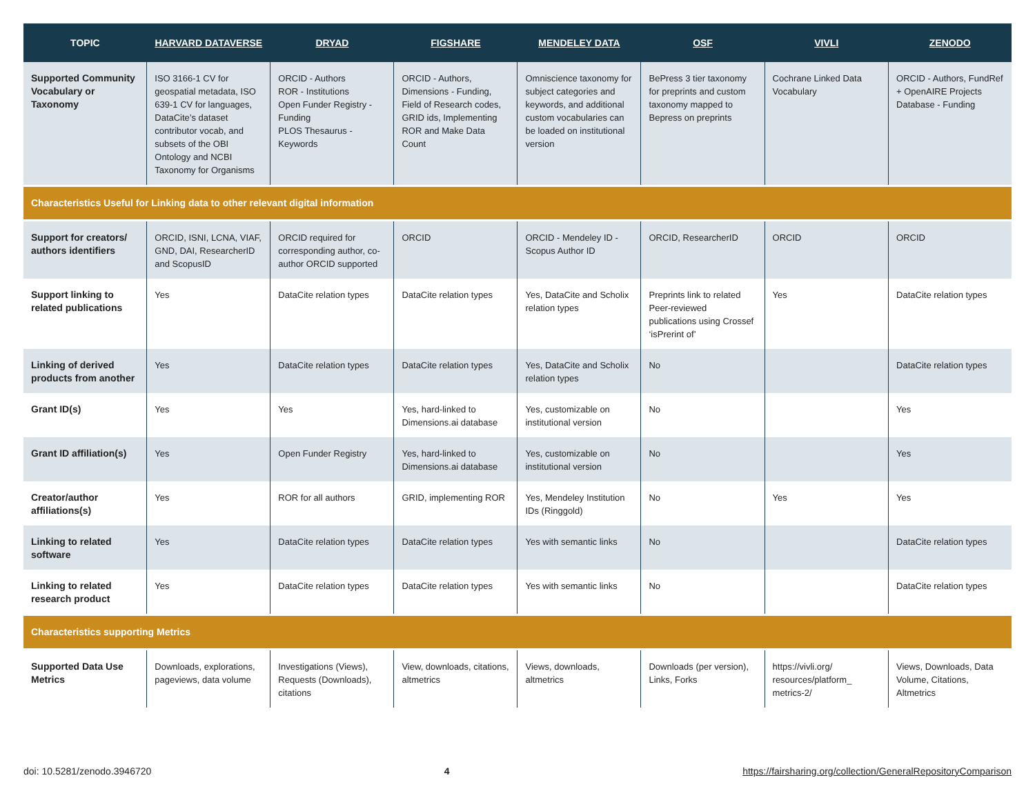| TOPIC | HARVARD DATAVERSE | DRYAD | FIGSHARE | MENDELEY DATA | OSF | VIVLI | ZENODO |
| --- | --- | --- | --- | --- | --- | --- | --- |
| Supported Community Vocabulary or Taxonomy | ISO 3166-1 CV for geospatial metadata, ISO 639-1 CV for languages, DataCite’s dataset contributor vocab, and subsets of the OBI Ontology and NCBI Taxonomy for Organisms | ORCID - Authors ROR - Institutions Open Funder Registry - Funding PLOS Thesaurus - Keywords | ORCID - Authors, Dimensions - Funding, Field of Research codes, GRID ids, Implementing ROR and Make Data Count | Omniscience taxonomy for subject categories and keywords, and additional custom vocabularies can be loaded on institutional version | BePress 3 tier taxonomy for preprints and custom taxonomy mapped to Bepress on preprints | Cochrane Linked Data Vocabulary | ORCID - Authors, FundRef + OpenAIRE Projects Database - Funding |
| Characteristics Useful for Linking data to other relevant digital information | | | | | | | |
| Support for creators/ authors identifiers | ORCID, ISNI, LCNA, VIAF, GND, DAI, ResearcherID and ScopusID | ORCID required for corresponding author, co-author ORCID supported | ORCID | ORCID - Mendeley ID - Scopus Author ID | ORCID, ResearcherID | ORCID | ORCID |
| Support linking to related publications | Yes | DataCite relation types | DataCite relation types | Yes, DataCite and Scholix relation types | Preprints link to related Peer-reviewed publications using Crossef ‘isPrerint of’ | Yes | DataCite relation types |
| Linking of derived products from another | Yes | DataCite relation types | DataCite relation types | Yes, DataCite and Scholix relation types | No | | DataCite relation types |
| Grant ID(s) | Yes | Yes | Yes, hard-linked to Dimensions.ai database | Yes, customizable on institutional version | No | | Yes |
| Grant ID affiliation(s) | Yes | Open Funder Registry | Yes, hard-linked to Dimensions.ai database | Yes, customizable on institutional version | No | | Yes |
| Creator/author affiliations(s) | Yes | ROR for all authors | GRID, implementing ROR | Yes, Mendeley Institution IDs (Ringgold) | No | Yes | Yes |
| Linking to related software | Yes | DataCite relation types | DataCite relation types | Yes with semantic links | No | | DataCite relation types |
| Linking to related research product | Yes | DataCite relation types | DataCite relation types | Yes with semantic links | No | | DataCite relation types |
| Characteristics supporting Metrics | | | | | | | |
| Supported Data Use Metrics | Downloads, explorations, pageviews, data volume | Investigations (Views), Requests (Downloads), citations | View, downloads, citations, altmetrics | Views, downloads, altmetrics | Downloads (per version), Links, Forks | https://vivli.org/ resources/platform_ metrics-2/ | Views, Downloads, Data Volume, Citations, Altmetrics |
doi: 10.5281/zenodo.3946720 4 https://fairsharing.org/collection/GeneralRepositoryComparison